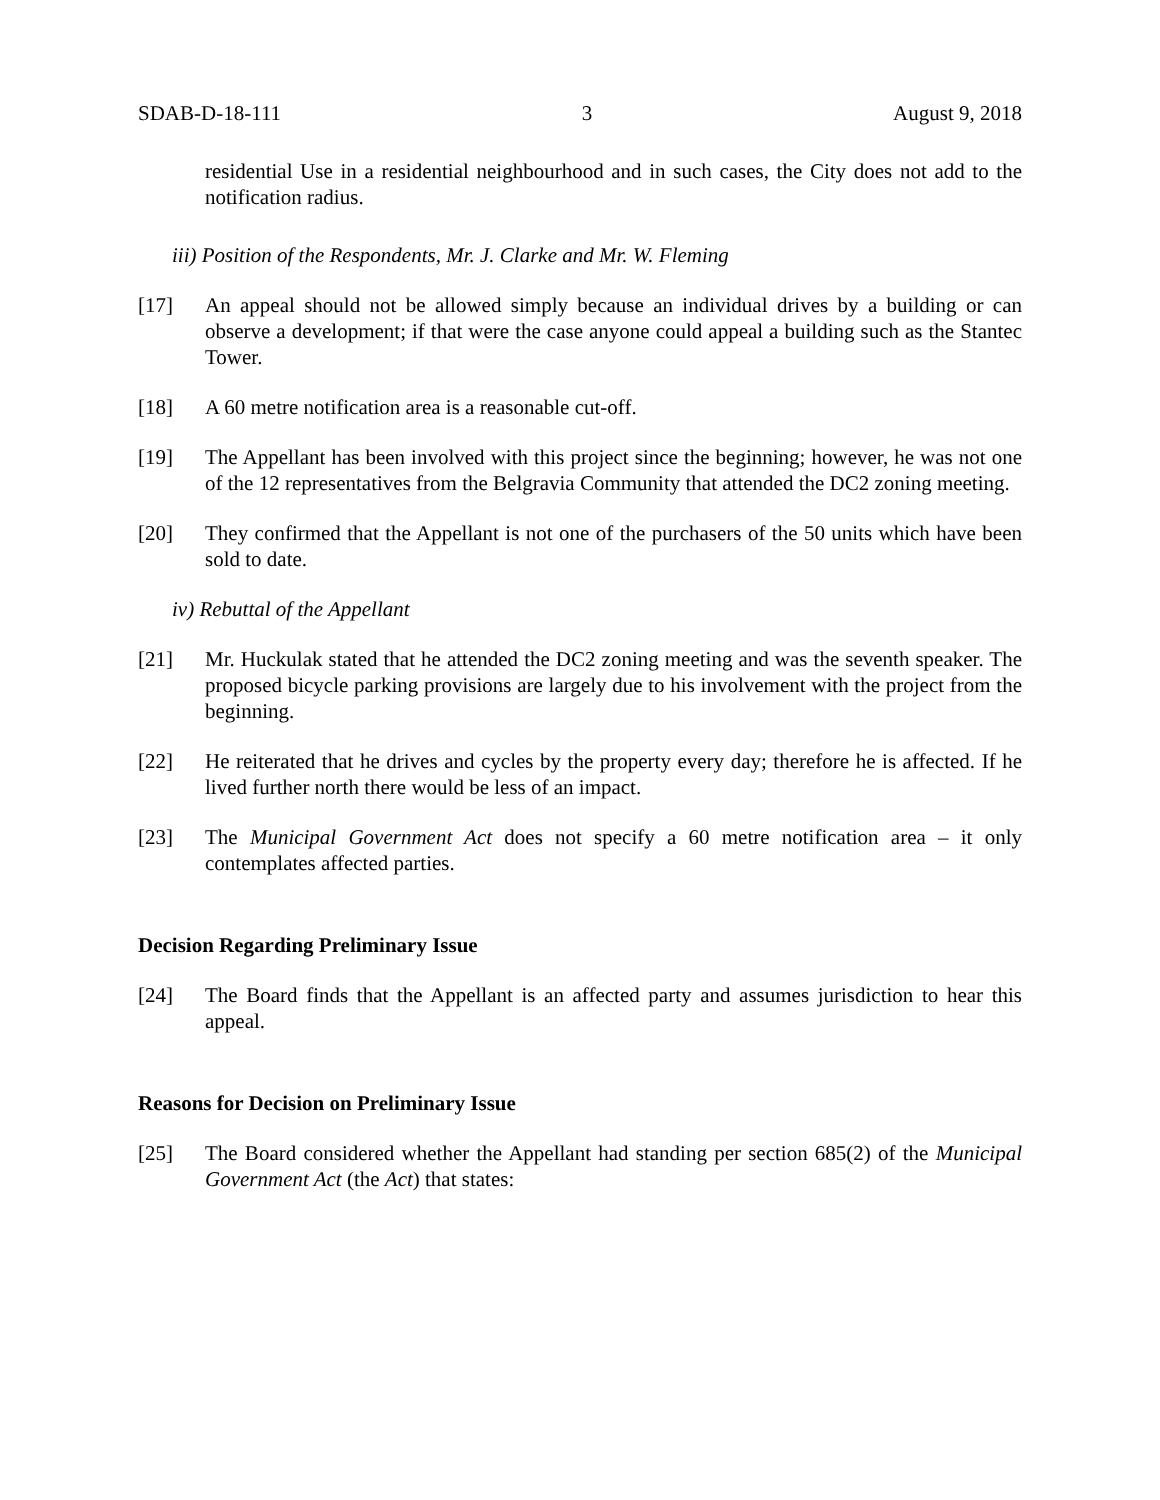SDAB-D-18-111 3 August 9, 2018
residential Use in a residential neighbourhood and in such cases, the City does not add to the notification radius.
iii) Position of the Respondents, Mr. J. Clarke and Mr. W. Fleming
[17] An appeal should not be allowed simply because an individual drives by a building or can observe a development; if that were the case anyone could appeal a building such as the Stantec Tower.
[18] A 60 metre notification area is a reasonable cut-off.
[19] The Appellant has been involved with this project since the beginning; however, he was not one of the 12 representatives from the Belgravia Community that attended the DC2 zoning meeting.
[20] They confirmed that the Appellant is not one of the purchasers of the 50 units which have been sold to date.
iv) Rebuttal of the Appellant
[21] Mr. Huckulak stated that he attended the DC2 zoning meeting and was the seventh speaker. The proposed bicycle parking provisions are largely due to his involvement with the project from the beginning.
[22] He reiterated that he drives and cycles by the property every day; therefore he is affected. If he lived further north there would be less of an impact.
[23] The Municipal Government Act does not specify a 60 metre notification area – it only contemplates affected parties.
Decision Regarding Preliminary Issue
[24] The Board finds that the Appellant is an affected party and assumes jurisdiction to hear this appeal.
Reasons for Decision on Preliminary Issue
[25] The Board considered whether the Appellant had standing per section 685(2) of the Municipal Government Act (the Act) that states: